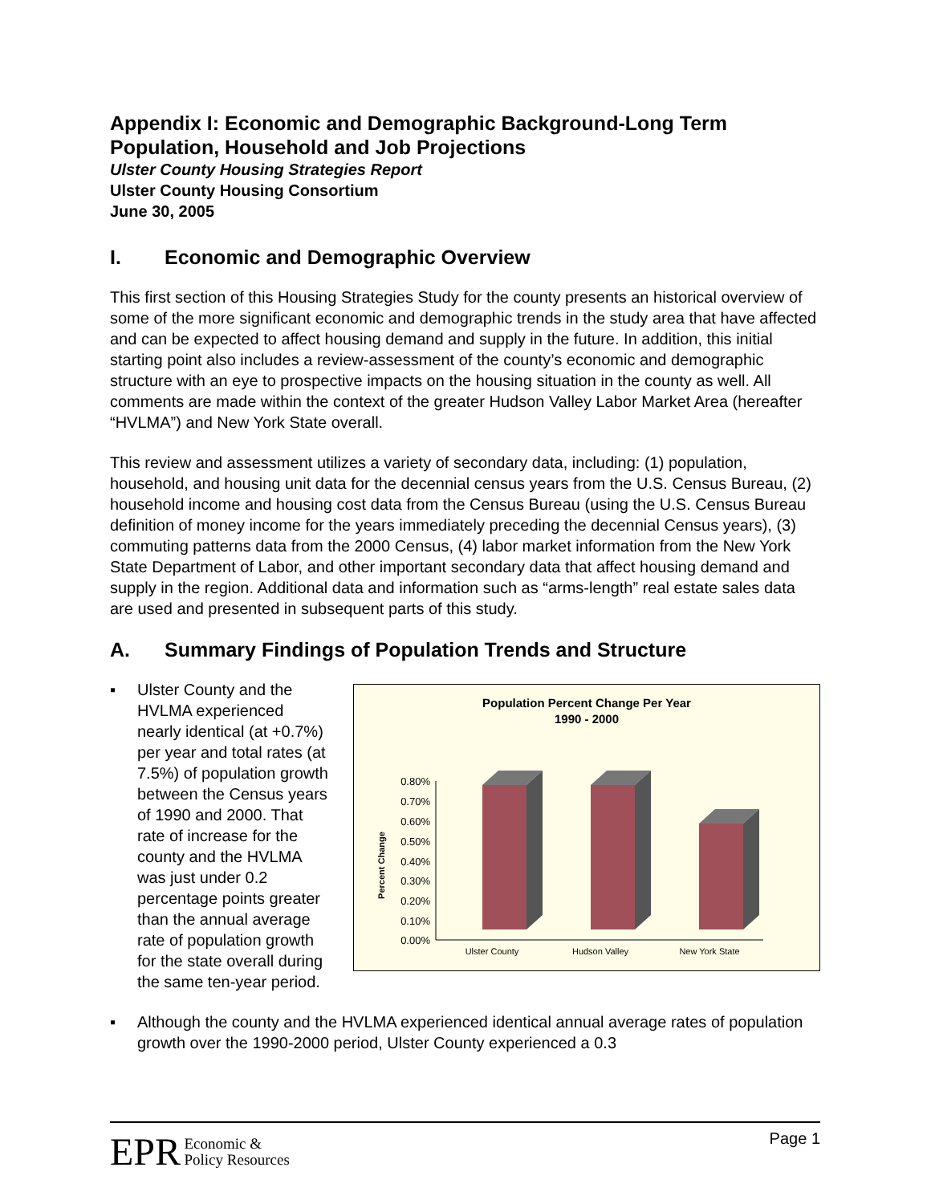Appendix I: Economic and Demographic Background-Long Term Population, Household and Job Projections
Ulster County Housing Strategies Report
Ulster County Housing Consortium
June 30, 2005
I. Economic and Demographic Overview
This first section of this Housing Strategies Study for the county presents an historical overview of some of the more significant economic and demographic trends in the study area that have affected and can be expected to affect housing demand and supply in the future. In addition, this initial starting point also includes a review-assessment of the county’s economic and demographic structure with an eye to prospective impacts on the housing situation in the county as well. All comments are made within the context of the greater Hudson Valley Labor Market Area (hereafter “HVLMA”) and New York State overall.
This review and assessment utilizes a variety of secondary data, including: (1) population, household, and housing unit data for the decennial census years from the U.S. Census Bureau, (2) household income and housing cost data from the Census Bureau (using the U.S. Census Bureau definition of money income for the years immediately preceding the decennial Census years), (3) commuting patterns data from the 2000 Census, (4) labor market information from the New York State Department of Labor, and other important secondary data that affect housing demand and supply in the region. Additional data and information such as “arms-length” real estate sales data are used and presented in subsequent parts of this study.
A. Summary Findings of Population Trends and Structure
▪ Ulster County and the HVLMA experienced nearly identical (at +0.7%) per year and total rates (at 7.5%) of population growth between the Census years of 1990 and 2000. That rate of increase for the county and the HVLMA was just under 0.2 percentage points greater than the annual average rate of population growth for the state overall during the same ten-year period.
Population Percent Change Per Year
1990 - 2000
Percent Change
0.80%
0.70%
0.60%
0.50%
0.40%
0.30%
0.20%
0.10%
0.00%
Ulster County
Hudson Valley
New York State
▪ Although the county and the HVLMA experienced identical annual average rates of population growth over the 1990-2000 period, Ulster County experienced a 0.3
EPR Economic &
Policy Resources
Page 1